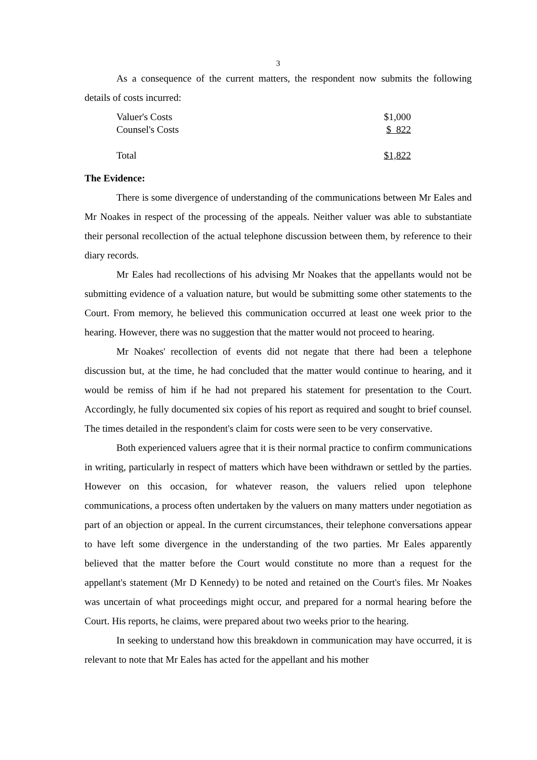3
As a consequence of the current matters, the respondent now submits the following details of costs incurred:
| Valuer's Costs | $1,000 |
| Counsel's Costs | $ 822 |
| Total | $1,822 |
The Evidence:
There is some divergence of understanding of the communications between Mr Eales and Mr Noakes in respect of the processing of the appeals. Neither valuer was able to substantiate their personal recollection of the actual telephone discussion between them, by reference to their diary records.
Mr Eales had recollections of his advising Mr Noakes that the appellants would not be submitting evidence of a valuation nature, but would be submitting some other statements to the Court. From memory, he believed this communication occurred at least one week prior to the hearing. However, there was no suggestion that the matter would not proceed to hearing.
Mr Noakes' recollection of events did not negate that there had been a telephone discussion but, at the time, he had concluded that the matter would continue to hearing, and it would be remiss of him if he had not prepared his statement for presentation to the Court. Accordingly, he fully documented six copies of his report as required and sought to brief counsel. The times detailed in the respondent's claim for costs were seen to be very conservative.
Both experienced valuers agree that it is their normal practice to confirm communications in writing, particularly in respect of matters which have been withdrawn or settled by the parties. However on this occasion, for whatever reason, the valuers relied upon telephone communications, a process often undertaken by the valuers on many matters under negotiation as part of an objection or appeal. In the current circumstances, their telephone conversations appear to have left some divergence in the understanding of the two parties. Mr Eales apparently believed that the matter before the Court would constitute no more than a request for the appellant's statement (Mr D Kennedy) to be noted and retained on the Court's files. Mr Noakes was uncertain of what proceedings might occur, and prepared for a normal hearing before the Court. His reports, he claims, were prepared about two weeks prior to the hearing.
In seeking to understand how this breakdown in communication may have occurred, it is relevant to note that Mr Eales has acted for the appellant and his mother